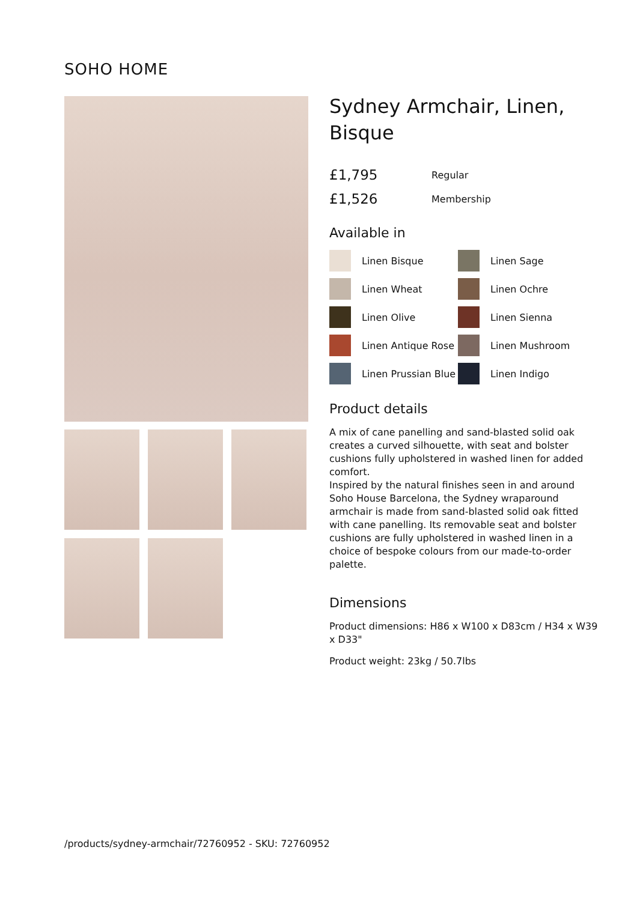SOHO HOME
Sydney Armchair, Linen, Bisque
£1,795 Regular
£1,526 Membership
Available in
Linen Bisque
Linen Sage
Linen Wheat
Linen Ochre
Linen Olive
Linen Sienna
Linen Antique Rose
Linen Mushroom
Linen Prussian Blue
Linen Indigo
Product details
A mix of cane panelling and sand-blasted solid oak creates a curved silhouette, with seat and bolster cushions fully upholstered in washed linen for added comfort.
Inspired by the natural finishes seen in and around Soho House Barcelona, the Sydney wraparound armchair is made from sand-blasted solid oak fitted with cane panelling. Its removable seat and bolster cushions are fully upholstered in washed linen in a choice of bespoke colours from our made-to-order palette.
Dimensions
Product dimensions: H86 x W100 x D83cm / H34 x W39 x D33"
Product weight: 23kg / 50.7lbs
/products/sydney-armchair/72760952 - SKU: 72760952